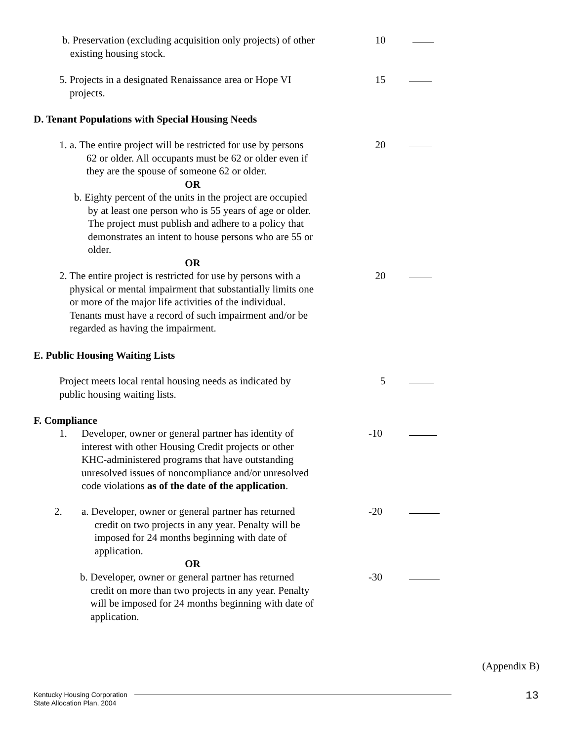b. Preservation (excluding acquisition only projects) of other
existing housing stock.
10
5. Projects in a designated Renaissance area or Hope VI
projects.
15
D. Tenant Populations with Special Housing Needs
1. a. The entire project will be restricted for use by persons
62 or older. All occupants must be 62 or older even if
they are the spouse of someone 62 or older.
OR
b. Eighty percent of the units in the project are occupied
by at least one person who is 55 years of age or older.
The project must publish and adhere to a policy that
demonstrates an intent to house persons who are 55 or
older.
OR
20
2. The entire project is restricted for use by persons with a
physical or mental impairment that substantially limits one
or more of the major life activities of the individual.
Tenants must have a record of such impairment and/or be
regarded as having the impairment.
20
E. Public Housing Waiting Lists
Project meets local rental housing needs as indicated by
public housing waiting lists.
5
F. Compliance
1.
Developer, owner or general partner has identity of
interest with other Housing Credit projects or other
KHC-administered programs that have outstanding
unresolved issues of noncompliance and/or unresolved
code violations as of the date of the application.
-10
2. a. Developer, owner or general partner has returned
credit on two projects in any year. Penalty will be
imposed for 24 months beginning with date of
application.
OR
-20
b. Developer, owner or general partner has returned
credit on more than two projects in any year. Penalty
will be imposed for 24 months beginning with date of
application.
-30
(Appendix B)
Kentucky Housing Corporation
State Allocation Plan, 2004
13